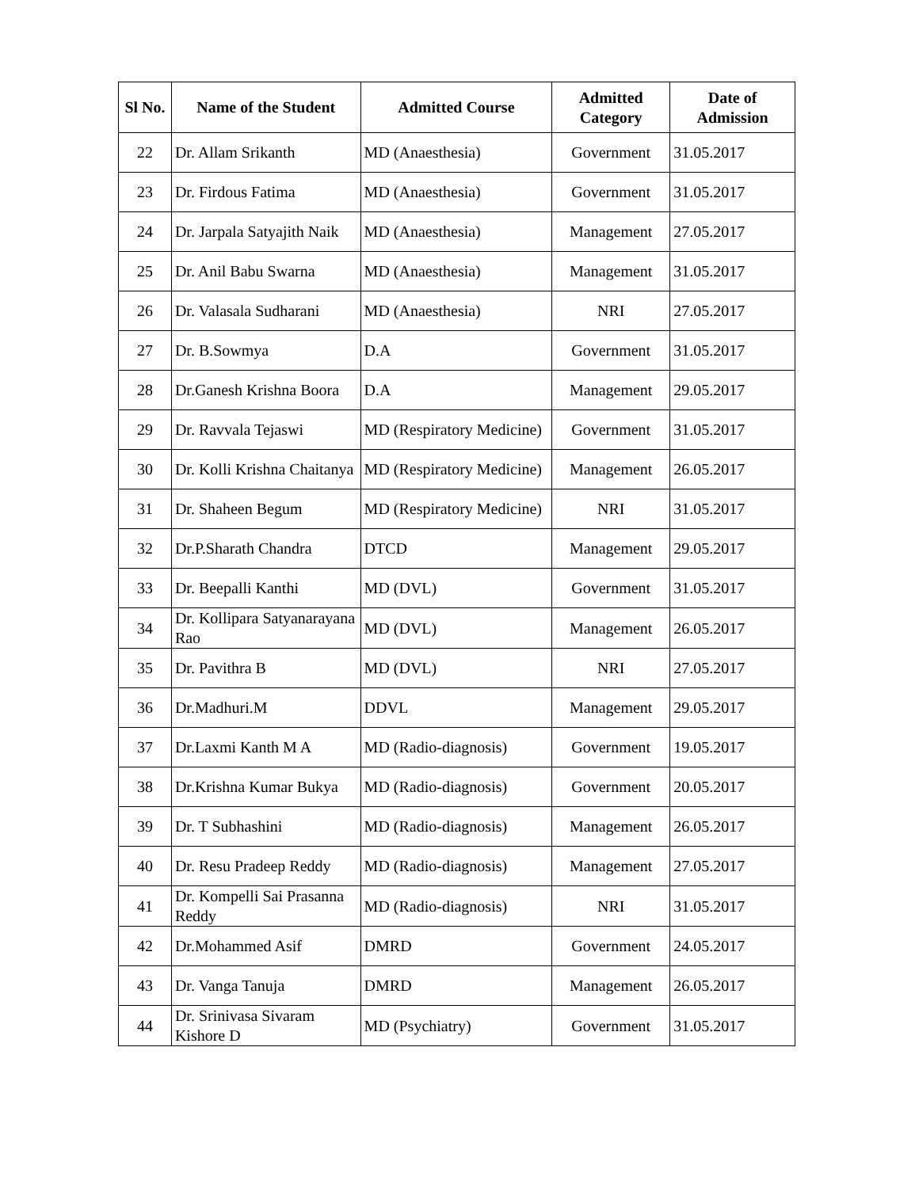| Sl No. | Name of the Student | Admitted Course | Admitted Category | Date of Admission |
| --- | --- | --- | --- | --- |
| 22 | Dr. Allam Srikanth | MD (Anaesthesia) | Government | 31.05.2017 |
| 23 | Dr. Firdous Fatima | MD (Anaesthesia) | Government | 31.05.2017 |
| 24 | Dr. Jarpala Satyajith Naik | MD (Anaesthesia) | Management | 27.05.2017 |
| 25 | Dr. Anil Babu Swarna | MD (Anaesthesia) | Management | 31.05.2017 |
| 26 | Dr. Valasala Sudharani | MD (Anaesthesia) | NRI | 27.05.2017 |
| 27 | Dr. B.Sowmya | D.A | Government | 31.05.2017 |
| 28 | Dr.Ganesh Krishna Boora | D.A | Management | 29.05.2017 |
| 29 | Dr. Ravvala Tejaswi | MD (Respiratory Medicine) | Government | 31.05.2017 |
| 30 | Dr. Kolli Krishna Chaitanya | MD (Respiratory Medicine) | Management | 26.05.2017 |
| 31 | Dr. Shaheen Begum | MD (Respiratory Medicine) | NRI | 31.05.2017 |
| 32 | Dr.P.Sharath Chandra | DTCD | Management | 29.05.2017 |
| 33 | Dr. Beepalli Kanthi | MD (DVL) | Government | 31.05.2017 |
| 34 | Dr. Kollipara Satyanarayana Rao | MD (DVL) | Management | 26.05.2017 |
| 35 | Dr. Pavithra B | MD (DVL) | NRI | 27.05.2017 |
| 36 | Dr.Madhuri.M | DDVL | Management | 29.05.2017 |
| 37 | Dr.Laxmi Kanth M A | MD (Radio-diagnosis) | Government | 19.05.2017 |
| 38 | Dr.Krishna Kumar Bukya | MD (Radio-diagnosis) | Government | 20.05.2017 |
| 39 | Dr. T Subhashini | MD (Radio-diagnosis) | Management | 26.05.2017 |
| 40 | Dr. Resu Pradeep Reddy | MD (Radio-diagnosis) | Management | 27.05.2017 |
| 41 | Dr. Kompelli Sai Prasanna Reddy | MD (Radio-diagnosis) | NRI | 31.05.2017 |
| 42 | Dr.Mohammed Asif | DMRD | Government | 24.05.2017 |
| 43 | Dr. Vanga Tanuja | DMRD | Management | 26.05.2017 |
| 44 | Dr. Srinivasa Sivaram Kishore D | MD (Psychiatry) | Government | 31.05.2017 |